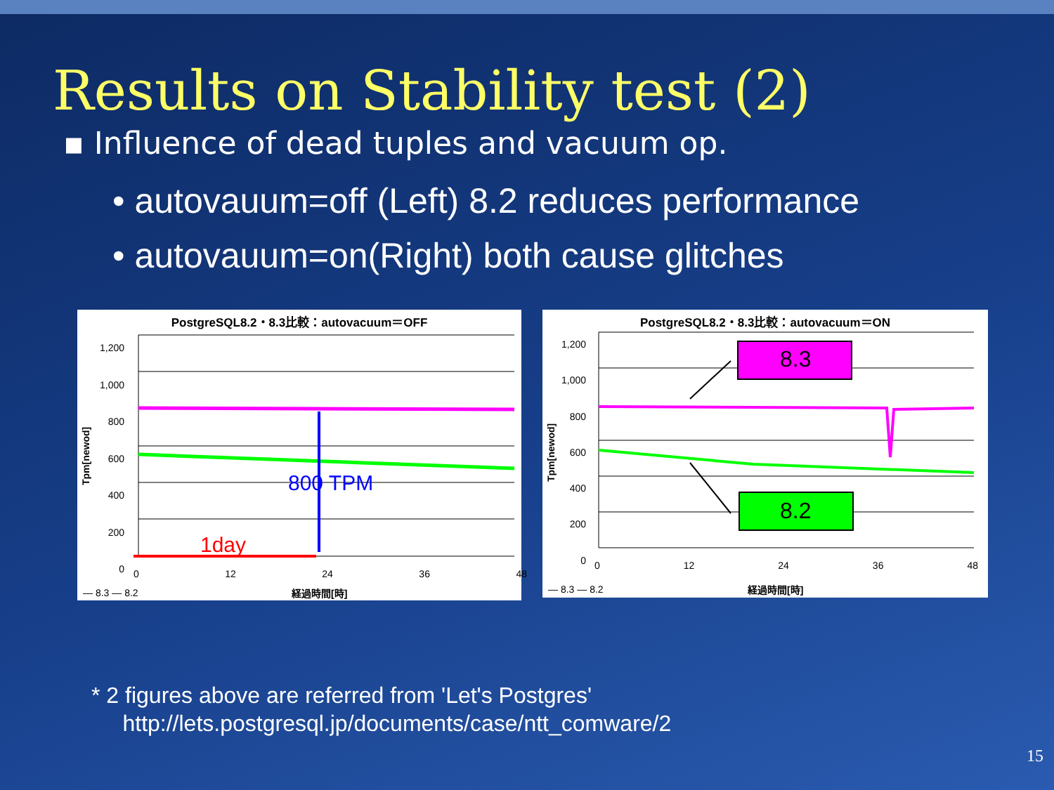Results on Stability test (2)
▪ Influence of dead tuples and vacuum op.
• autovauum=off (Left) 8.2 reduces performance
• autovauum=on(Right) both cause glitches
PostgreSQL8.2・8.3比較：autovacuum＝OFF
1day
800 TPM
1,200
1,000
800
600
400
200
0
0 12 24 36 48
Tpm[newod]
— 8.3 — 8.2 経過時間[時]
PostgreSQL8.2・8.3比較：autovacuum＝ON
8.3
8.2
1,200
1,000
800
600
400
200
0
0 12 24 36 48
Tpm[newod]
— 8.3 — 8.2 経過時間[時]
* 2 figures above are referred from 'Let's Postgres'
http://lets.postgresql.jp/documents/case/ntt_comware/2
15